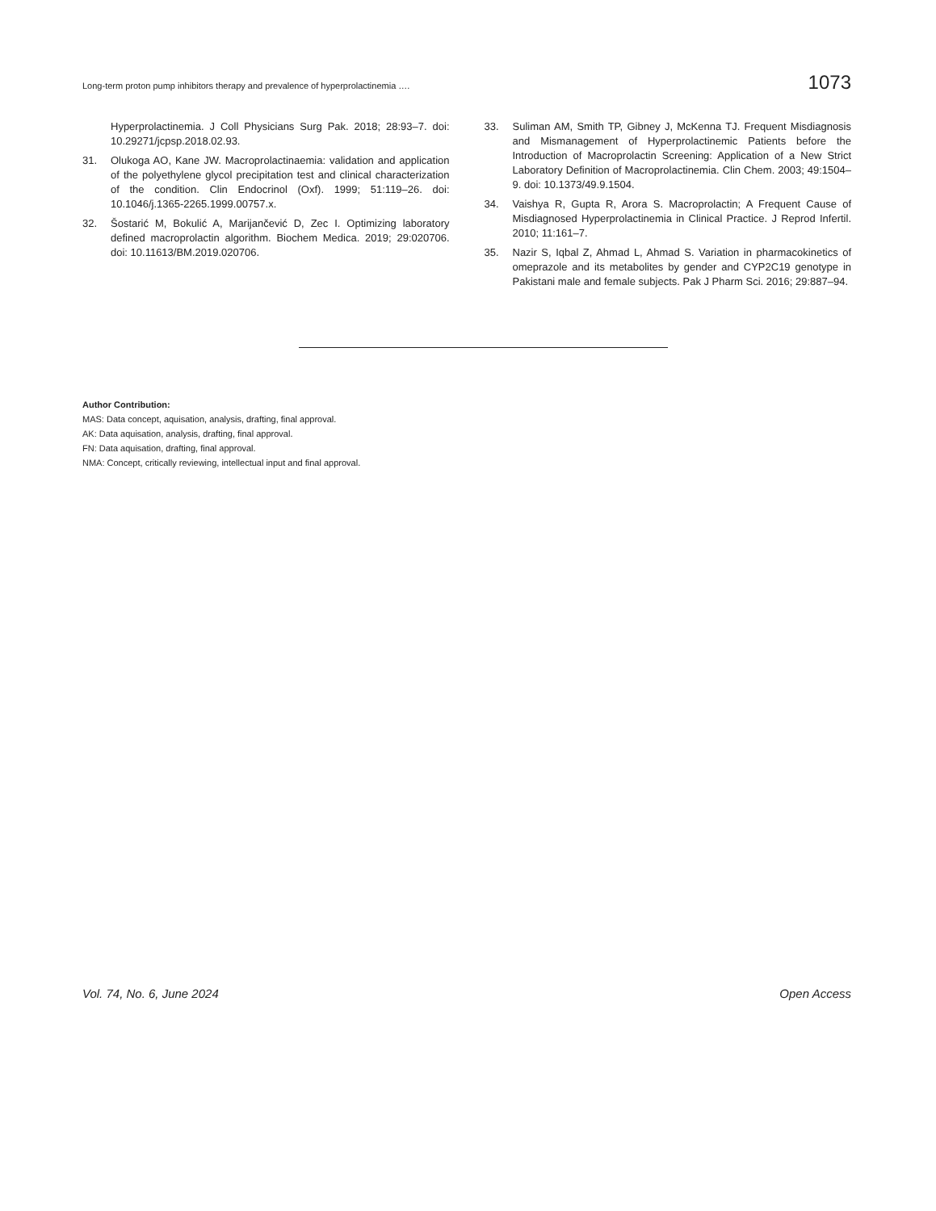Long-term proton pump inhibitors therapy and prevalence of hyperprolactinemia …. 1073
Hyperprolactinemia. J Coll Physicians Surg Pak. 2018; 28:93–7. doi: 10.29271/jcpsp.2018.02.93.
31. Olukoga AO, Kane JW. Macroprolactinaemia: validation and application of the polyethylene glycol precipitation test and clinical characterization of the condition. Clin Endocrinol (Oxf). 1999; 51:119–26. doi: 10.1046/j.1365-2265.1999.00757.x.
32. Šostarić M, Bokulić A, Marijančević D, Zec I. Optimizing laboratory defined macroprolactin algorithm. Biochem Medica. 2019; 29:020706. doi: 10.11613/BM.2019.020706.
33. Suliman AM, Smith TP, Gibney J, McKenna TJ. Frequent Misdiagnosis and Mismanagement of Hyperprolactinemic Patients before the Introduction of Macroprolactin Screening: Application of a New Strict Laboratory Definition of Macroprolactinemia. Clin Chem. 2003; 49:1504–9. doi: 10.1373/49.9.1504.
34. Vaishya R, Gupta R, Arora S. Macroprolactin; A Frequent Cause of Misdiagnosed Hyperprolactinemia in Clinical Practice. J Reprod Infertil. 2010; 11:161–7.
35. Nazir S, Iqbal Z, Ahmad L, Ahmad S. Variation in pharmacokinetics of omeprazole and its metabolites by gender and CYP2C19 genotype in Pakistani male and female subjects. Pak J Pharm Sci. 2016; 29:887–94.
Author Contribution:
MAS: Data concept, aquisation, analysis, drafting, final approval.
AK: Data aquisation, analysis, drafting, final approval.
FN: Data aquisation, drafting, final approval.
NMA: Concept, critically reviewing, intellectual input and final approval.
Vol. 74, No. 6, June 2024 Open Access